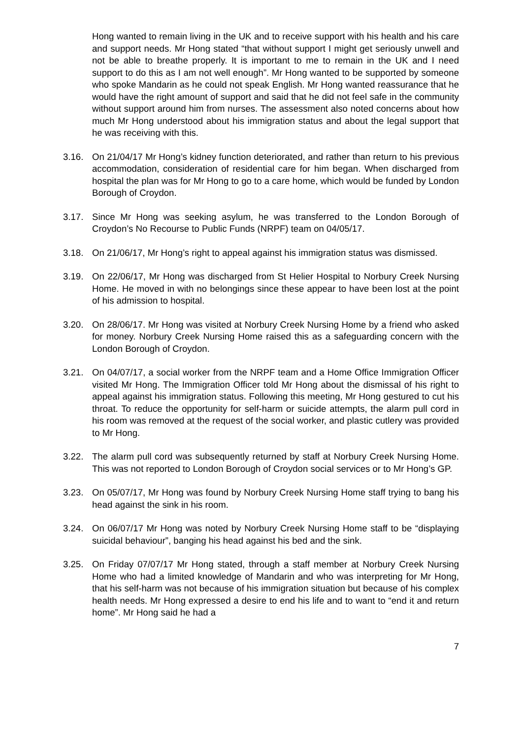Hong wanted to remain living in the UK and to receive support with his health and his care and support needs. Mr Hong stated “that without support I might get seriously unwell and not be able to breathe properly. It is important to me to remain in the UK and I need support to do this as I am not well enough”. Mr Hong wanted to be supported by someone who spoke Mandarin as he could not speak English. Mr Hong wanted reassurance that he would have the right amount of support and said that he did not feel safe in the community without support around him from nurses. The assessment also noted concerns about how much Mr Hong understood about his immigration status and about the legal support that he was receiving with this.
3.16. On 21/04/17 Mr Hong’s kidney function deteriorated, and rather than return to his previous accommodation, consideration of residential care for him began. When discharged from hospital the plan was for Mr Hong to go to a care home, which would be funded by London Borough of Croydon.
3.17. Since Mr Hong was seeking asylum, he was transferred to the London Borough of Croydon’s No Recourse to Public Funds (NRPF) team on 04/05/17.
3.18. On 21/06/17, Mr Hong’s right to appeal against his immigration status was dismissed.
3.19. On 22/06/17, Mr Hong was discharged from St Helier Hospital to Norbury Creek Nursing Home. He moved in with no belongings since these appear to have been lost at the point of his admission to hospital.
3.20. On 28/06/17. Mr Hong was visited at Norbury Creek Nursing Home by a friend who asked for money. Norbury Creek Nursing Home raised this as a safeguarding concern with the London Borough of Croydon.
3.21. On 04/07/17, a social worker from the NRPF team and a Home Office Immigration Officer visited Mr Hong. The Immigration Officer told Mr Hong about the dismissal of his right to appeal against his immigration status. Following this meeting, Mr Hong gestured to cut his throat. To reduce the opportunity for self-harm or suicide attempts, the alarm pull cord in his room was removed at the request of the social worker, and plastic cutlery was provided to Mr Hong.
3.22. The alarm pull cord was subsequently returned by staff at Norbury Creek Nursing Home. This was not reported to London Borough of Croydon social services or to Mr Hong’s GP.
3.23. On 05/07/17, Mr Hong was found by Norbury Creek Nursing Home staff trying to bang his head against the sink in his room.
3.24. On 06/07/17 Mr Hong was noted by Norbury Creek Nursing Home staff to be “displaying suicidal behaviour”, banging his head against his bed and the sink.
3.25. On Friday 07/07/17 Mr Hong stated, through a staff member at Norbury Creek Nursing Home who had a limited knowledge of Mandarin and who was interpreting for Mr Hong, that his self-harm was not because of his immigration situation but because of his complex health needs. Mr Hong expressed a desire to end his life and to want to “end it and return home”. Mr Hong said he had a
7